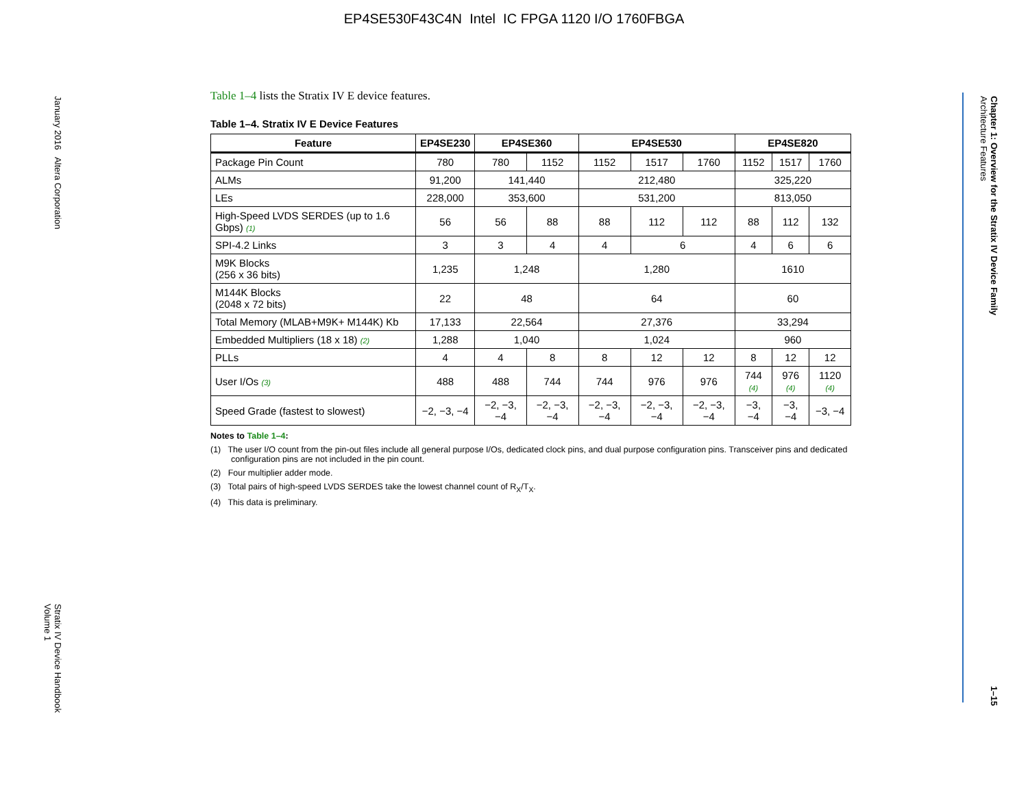EP4SE530F43C4N Intel IC FPGA 1120 I/O 1760FBGA
January 2016 Altera Corporation Stratix IV Device Handbook
Volume 1
Chapter 1: Overview for the Stratix IV Device Family
Architecture Features 1–15
Table 1–4 lists the Stratix IV E device features.
Table 1–4. Stratix IV E Device Features
| Feature | EP4SE230 | EP4SE360 | | EP4SE530 | | | EP4SE820 | | |
| --- | --- | --- | --- | --- | --- | --- | --- | --- | --- |
| Package Pin Count | 780 | 780 | 1152 | 1152 | 1517 | 1760 | 1152 | 1517 | 1760 |
| ALMs | 91,200 | 141,440 | | 212,480 | | | 325,220 | | |
| LEs | 228,000 | 353,600 | | 531,200 | | | 813,050 | | |
| High-Speed LVDS SERDES (up to 1.6 Gbps) (1) | 56 | 56 | 88 | 88 | 112 | 112 | 88 | 112 | 132 |
| SPI-4.2 Links | 3 | 3 | 4 | 4 | 6 | | 4 | 6 | 6 |
| M9K Blocks (256 x 36 bits) | 1,235 | 1,248 | | 1,280 | | | 1610 | | |
| M144K Blocks (2048 x 72 bits) | 22 | 48 | | 64 | | | 60 | | |
| Total Memory (MLAB+M9K+ M144K) Kb | 17,133 | 22,564 | | 27,376 | | | 33,294 | | |
| Embedded Multipliers (18 x 18) (2) | 1,288 | 1,040 | | 1,024 | | | 960 | | |
| PLLs | 4 | 4 | 8 | 8 | 12 | 12 | 8 | 12 | 12 |
| User I/Os (3) | 488 | 488 | 744 | 744 | 976 | 976 | 744 (4) | 976 (4) | 1120 (4) |
| Speed Grade (fastest to slowest) | −2, −3, −4 | −2, −3, −4 | −2, −3, −4 | −2, −3, −4 | −2, −3, −4 | −2, −3, −4 | −3, −4 | −3, −4 | −3, −4 |
Notes to Table 1–4:
(1) The user I/O count from the pin-out files include all general purpose I/Os, dedicated clock pins, and dual purpose configuration pins. Transceiver pins and dedicated configuration pins are not included in the pin count.
(2) Four multiplier adder mode.
(3) Total pairs of high-speed LVDS SERDES take the lowest channel count of R<sub>X</sub>/T<sub>X</sub>.
(4) This data is preliminary.